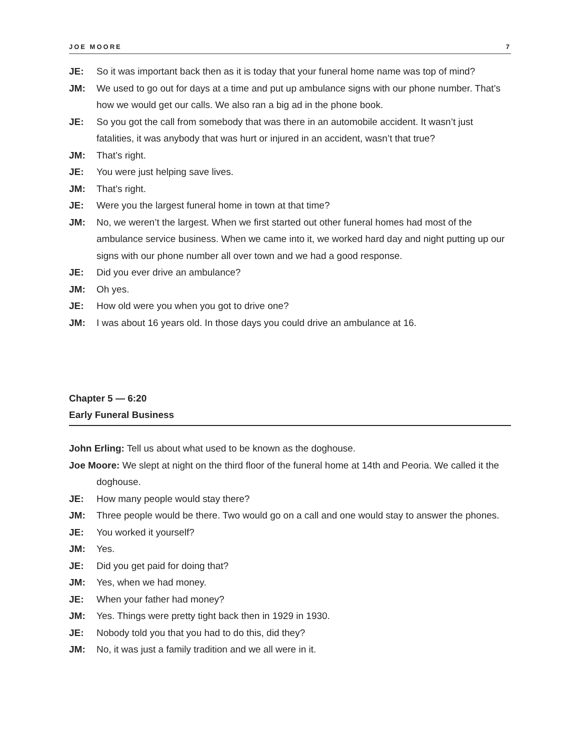JOE MOORE 7
JE: So it was important back then as it is today that your funeral home name was top of mind?
JM: We used to go out for days at a time and put up ambulance signs with our phone number. That’s how we would get our calls. We also ran a big ad in the phone book.
JE: So you got the call from somebody that was there in an automobile accident. It wasn’t just fatalities, it was anybody that was hurt or injured in an accident, wasn’t that true?
JM: That’s right.
JE: You were just helping save lives.
JM: That’s right.
JE: Were you the largest funeral home in town at that time?
JM: No, we weren’t the largest. When we first started out other funeral homes had most of the ambulance service business. When we came into it, we worked hard day and night putting up our signs with our phone number all over town and we had a good response.
JE: Did you ever drive an ambulance?
JM: Oh yes.
JE: How old were you when you got to drive one?
JM: I was about 16 years old. In those days you could drive an ambulance at 16.
Chapter 5 — 6:20
Early Funeral Business
John Erling: Tell us about what used to be known as the doghouse.
Joe Moore: We slept at night on the third floor of the funeral home at 14th and Peoria. We called it the doghouse.
JE: How many people would stay there?
JM: Three people would be there. Two would go on a call and one would stay to answer the phones.
JE: You worked it yourself?
JM: Yes.
JE: Did you get paid for doing that?
JM: Yes, when we had money.
JE: When your father had money?
JM: Yes. Things were pretty tight back then in 1929 in 1930.
JE: Nobody told you that you had to do this, did they?
JM: No, it was just a family tradition and we all were in it.